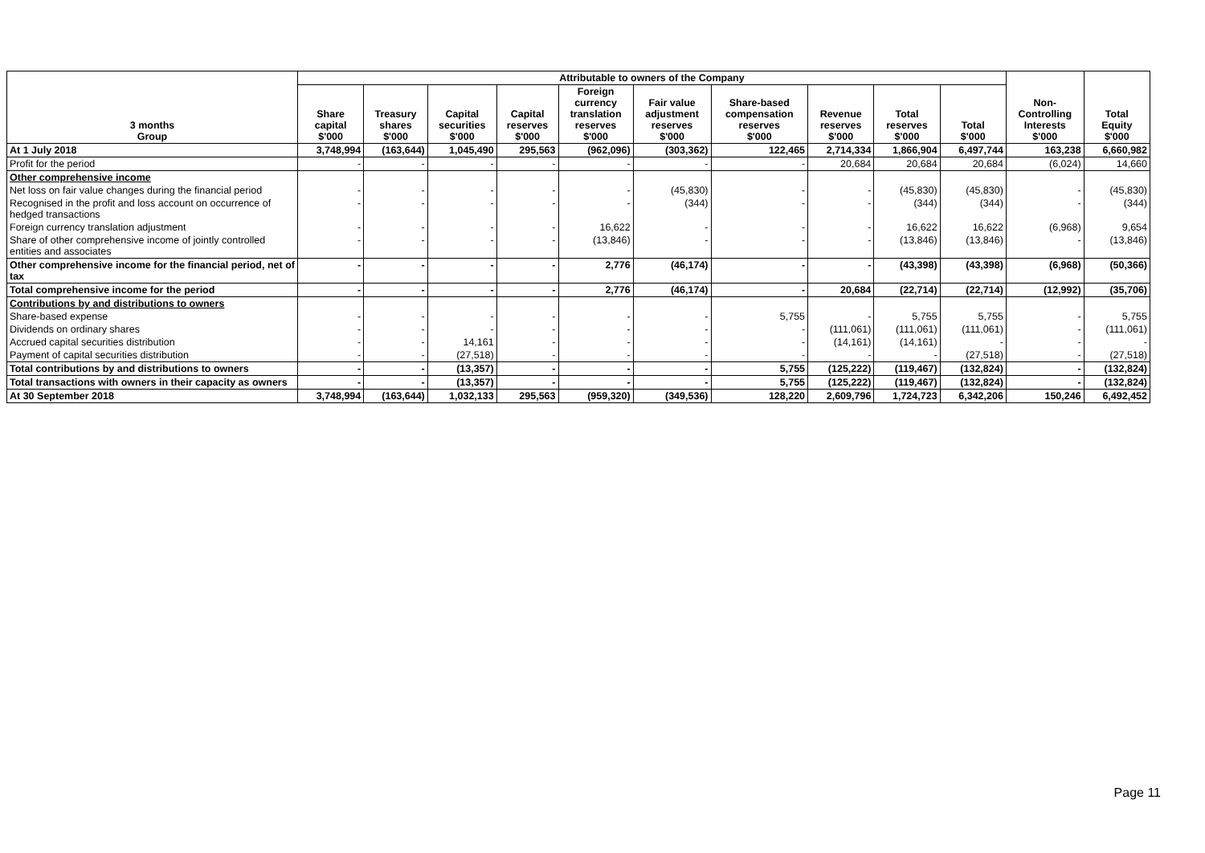| 3 months Group | Attributable to owners of the Company | | | | | | | | | | Non- Controlling Interests $'000 | Total Equity $'000 |
| --- | --- | --- | --- | --- | --- | --- | --- | --- | --- | --- | --- | --- |
| | Share capital $'000 | Treasury shares $'000 | Capital securities $'000 | Capital reserves $'000 | Foreign currency translation reserves $'000 | Fair value adjustment reserves $'000 | Share-based compensation reserves $'000 | Revenue reserves $'000 | Total reserves $'000 | Total $'000 | | |
| At 1 July 2018 | 3,748,994 | (163,644) | 1,045,490 | 295,563 | (962,096) | (303,362) | 122,465 | 2,714,334 | 1,866,904 | 6,497,744 | 163,238 | 6,660,982 |
| Profit for the period | - | - | - | - | - | - | - | 20,684 | 20,684 | 20,684 | (6,024) | 14,660 |
| Other comprehensive income | | | | | | | | | | | | |
| Net loss on fair value changes during the financial period | - | - | - | - | - | (45,830) | - | - | (45,830) | (45,830) | - | (45,830) |
| Recognised in the profit and loss account on occurrence of hedged transactions | - | - | - | - | - | (344) | - | - | (344) | (344) | - | (344) |
| Foreign currency translation adjustment | - | - | - | - | 16,622 | - | - | - | 16,622 | 16,622 | (6,968) | 9,654 |
| Share of other comprehensive income of jointly controlled entities and associates | - | - | - | - | (13,846) | - | - | - | (13,846) | (13,846) | - | (13,846) |
| Other comprehensive income for the financial period, net of tax | - | - | - | - | 2,776 | (46,174) | - | - | (43,398) | (43,398) | (6,968) | (50,366) |
| Total comprehensive income for the period | - | - | - | - | 2,776 | (46,174) | - | 20,684 | (22,714) | (22,714) | (12,992) | (35,706) |
| Contributions by and distributions to owners | | | | | | | | | | | | |
| Share-based expense | - | - | - | - | - | - | 5,755 | - | 5,755 | 5,755 | - | 5,755 |
| Dividends on ordinary shares | - | - | - | - | - | - | - | (111,061) | (111,061) | (111,061) | - | (111,061) |
| Accrued capital securities distribution | - | - | 14,161 | - | - | - | - | (14,161) | (14,161) | - | - | - |
| Payment of capital securities distribution | - | - | (27,518) | - | - | - | - | - | - | (27,518) | - | (27,518) |
| Total contributions by and distributions to owners | - | - | (13,357) | - | - | - | 5,755 | (125,222) | (119,467) | (132,824) | - | (132,824) |
| Total transactions with owners in their capacity as owners | - | - | (13,357) | - | - | - | 5,755 | (125,222) | (119,467) | (132,824) | - | (132,824) |
| At 30 September 2018 | 3,748,994 | (163,644) | 1,032,133 | 295,563 | (959,320) | (349,536) | 128,220 | 2,609,796 | 1,724,723 | 6,342,206 | 150,246 | 6,492,452 |
Page 11